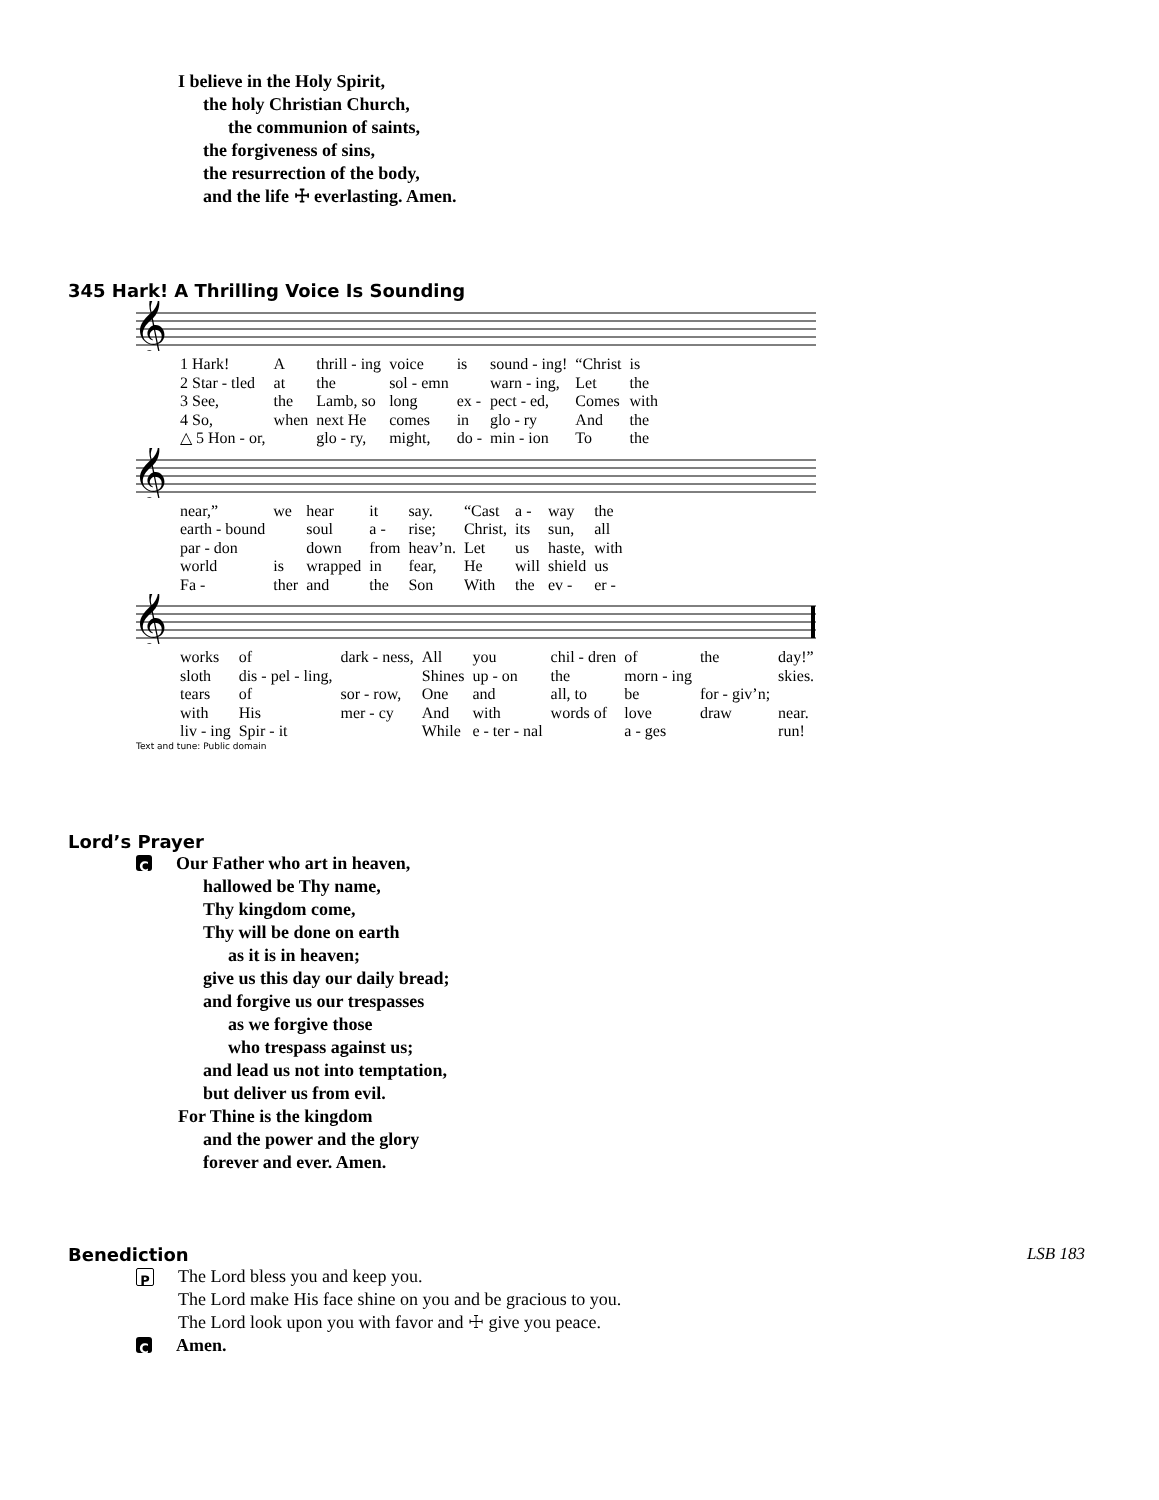I believe in the Holy Spirit,
the holy Christian Church,
the communion of saints,
the forgiveness of sins,
the resurrection of the body,
and the life ☩ everlasting. Amen.
345 Hark! A Thrilling Voice Is Sounding
𝄞
| 1 Hark! | A | thrill - ing | voice | is | sound - ing! | “Christ | is |
| 2 Star - tled | at | the | sol - emn | | warn - ing, | Let | the |
| 3 See, | the | Lamb, so | long | ex - | pect - ed, | Comes | with |
| 4 So, | when | next He | comes | in | glo - ry | And | the |
| △ 5 Hon - or, | | glo - ry, | might, | do - | min - ion | To | the |
𝄞
| near,” | we | hear | it | say. | “Cast | a - | way | the |
| earth - bound | | soul | a - | rise; | Christ, | its | sun, | all |
| par - don | | down | from | heav’n. | Let | us | haste, | with |
| world | is | wrapped | in | fear, | He | will | shield | us |
| Fa - | ther | and | the | Son | With | the | ev - | er - |
𝄞
| works | of | dark - ness, | All | you | chil - dren | of | the | day!” |
| sloth | dis - pel - ling, | | Shines | up - on | the | morn - ing | | skies. |
| tears | of | sor - row, | One | and | all, to | be | for - giv’n; | |
| with | His | mer - cy | And | with | words of | love | draw | near. |
| liv - ing | Spir - it | | While | e - ter - nal | | a - ges | | run! |
Text and tune: Public domain
Lord’s Prayer
C Our Father who art in heaven,
hallowed be Thy name,
Thy kingdom come,
Thy will be done on earth
as it is in heaven;
give us this day our daily bread;
and forgive us our trespasses
as we forgive those
who trespass against us;
and lead us not into temptation,
but deliver us from evil.
For Thine is the kingdom
and the power and the glory
forever and ever. Amen.
Benediction LSB 183
P The Lord bless you and keep you.
The Lord make His face shine on you and be gracious to you.
The Lord look upon you with favor and ☩ give you peace.
C Amen.